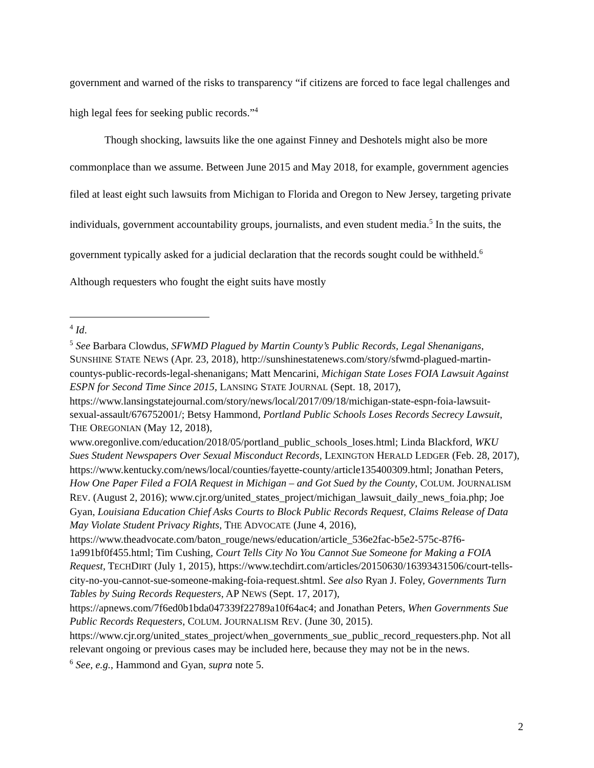government and warned of the risks to transparency “if citizens are forced to face legal challenges and high legal fees for seeking public records.”<sup>4</sup>
Though shocking, lawsuits like the one against Finney and Deshotels might also be more commonplace than we assume. Between June 2015 and May 2018, for example, government agencies filed at least eight such lawsuits from Michigan to Florida and Oregon to New Jersey, targeting private individuals, government accountability groups, journalists, and even student media.<sup>5</sup> In the suits, the government typically asked for a judicial declaration that the records sought could be withheld.<sup>6</sup> Although requesters who fought the eight suits have mostly
<sup>4</sup> Id.
<sup>5</sup> See Barbara Clowdus, SFWMD Plagued by Martin County’s Public Records, Legal Shenanigans, SUNSHINE STATE NEWS (Apr. 23, 2018), http://sunshinestatenews.com/story/sfwmd-plagued-martin-countys-public-records-legal-shenanigans; Matt Mencarini, Michigan State Loses FOIA Lawsuit Against ESPN for Second Time Since 2015, LANSING STATE JOURNAL (Sept. 18, 2017), https://www.lansingstatejournal.com/story/news/local/2017/09/18/michigan-state-espn-foia-lawsuit-sexual-assault/676752001/; Betsy Hammond, Portland Public Schools Loses Records Secrecy Lawsuit, THE OREGONIAN (May 12, 2018), www.oregonlive.com/education/2018/05/portland_public_schools_loses.html; Linda Blackford, WKU Sues Student Newspapers Over Sexual Misconduct Records, LEXINGTON HERALD LEDGER (Feb. 28, 2017), https://www.kentucky.com/news/local/counties/fayette-county/article135400309.html; Jonathan Peters, How One Paper Filed a FOIA Request in Michigan – and Got Sued by the County, COLUM. JOURNALISM REV. (August 2, 2016); www.cjr.org/united_states_project/michigan_lawsuit_daily_news_foia.php; Joe Gyan, Louisiana Education Chief Asks Courts to Block Public Records Request, Claims Release of Data May Violate Student Privacy Rights, THE ADVOCATE (June 4, 2016), https://www.theadvocate.com/baton_rouge/news/education/article_536e2fac-b5e2-575c-87f6-1a991bf0f455.html; Tim Cushing, Court Tells City No You Cannot Sue Someone for Making a FOIA Request, TECHDIRT (July 1, 2015), https://www.techdirt.com/articles/20150630/16393431506/court-tells-city-no-you-cannot-sue-someone-making-foia-request.shtml. See also Ryan J. Foley, Governments Turn Tables by Suing Records Requesters, AP NEWS (Sept. 17, 2017), https://apnews.com/7f6ed0b1bda047339f22789a10f64ac4; and Jonathan Peters, When Governments Sue Public Records Requesters, COLUM. JOURNALISM REV. (June 30, 2015). https://www.cjr.org/united_states_project/when_governments_sue_public_record_requesters.php. Not all relevant ongoing or previous cases may be included here, because they may not be in the news.
<sup>6</sup> See, e.g., Hammond and Gyan, supra note 5.
2